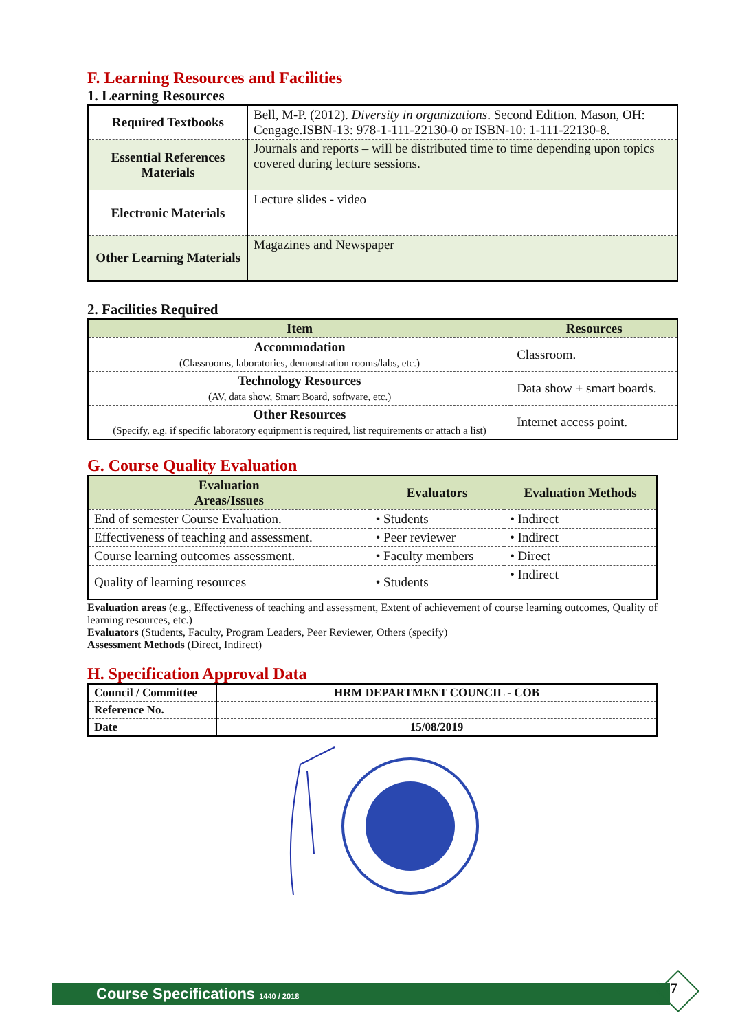F. Learning Resources and Facilities
1. Learning Resources
| Required Textbooks | Bell, M-P. (2012). Diversity in organizations . Second Edition. Mason, OH: Cengage.ISBN-13: 978-1-111-22130-0 or ISBN-10: 1-111-22130-8. |
| Essential References Materials | Journals and reports – will be distributed time to time depending upon topics covered during lecture sessions. |
| Electronic Materials | Lecture slides - video |
| Other Learning Materials | Magazines and Newspaper |
2. Facilities Required
| Item | Resources |
| --- | --- |
| Accommodation (Classrooms, laboratories, demonstration rooms/labs, etc.) | Classroom. |
| Technology Resources (AV, data show, Smart Board, software, etc.) | Data show + smart boards. |
| Other Resources (Specify, e.g. if specific laboratory equipment is required, list requirements or attach a list) | Internet access point. |
G. Course Quality Evaluation
| Evaluation Areas/Issues | Evaluators | Evaluation Methods |
| --- | --- | --- |
| End of semester Course Evaluation. | • Students | • Indirect |
| Effectiveness of teaching and assessment. | • Peer reviewer | • Indirect |
| Course learning outcomes assessment. | • Faculty members | • Direct |
| Quality of learning resources | • Students | • Indirect |
Evaluation areas (e.g., Effectiveness of teaching and assessment, Extent of achievement of course learning outcomes, Quality of learning resources, etc.)
Evaluators (Students, Faculty, Program Leaders, Peer Reviewer, Others (specify)
Assessment Methods (Direct, Indirect)
H. Specification Approval Data
| Council / Committee | HRM DEPARTMENT COUNCIL - COB |
| Reference No. | |
| Date | 15/08/2019 |
Course Specifications 1440 / 2018 7